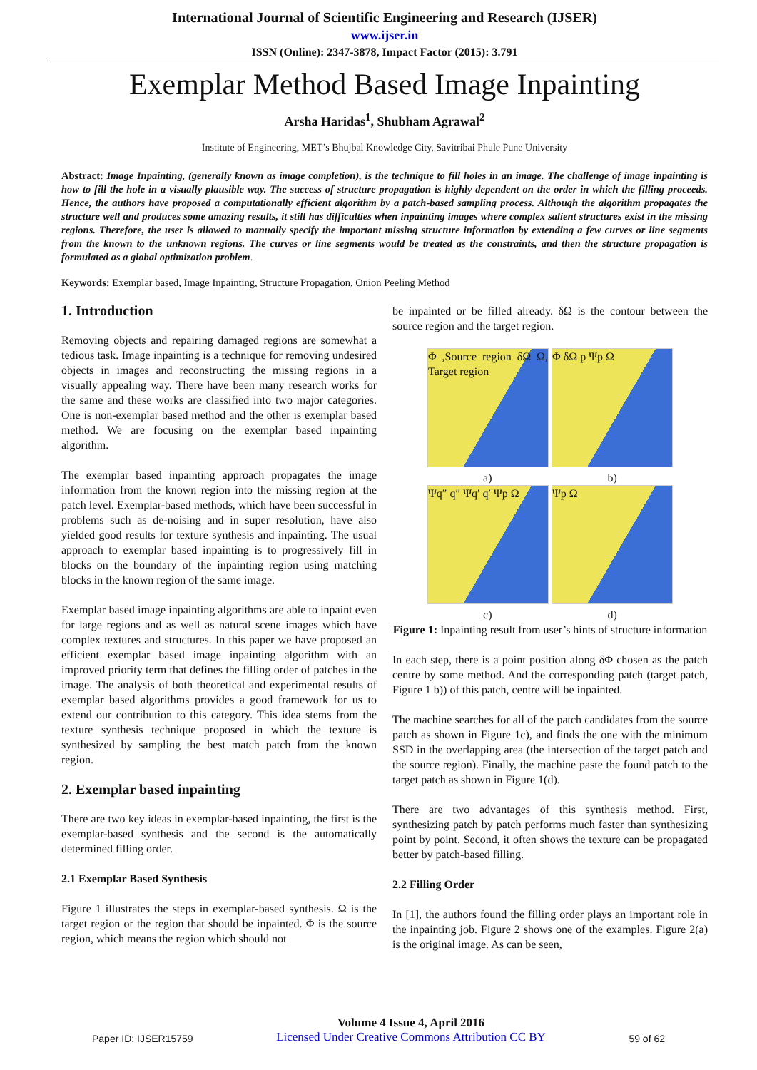International Journal of Scientific Engineering and Research (IJSER)
www.ijser.in
ISSN (Online): 2347-3878, Impact Factor (2015): 3.791
Exemplar Method Based Image Inpainting
Arsha Haridas<sup>1</sup>, Shubham Agrawal<sup>2</sup>
Institute of Engineering, MET’s Bhujbal Knowledge City, Savitribai Phule Pune University
Abstract: Image Inpainting, (generally known as image completion), is the technique to fill holes in an image. The challenge of image inpainting is how to fill the hole in a visually plausible way. The success of structure propagation is highly dependent on the order in which the filling proceeds. Hence, the authors have proposed a computationally efficient algorithm by a patch-based sampling process. Although the algorithm propagates the structure well and produces some amazing results, it still has difficulties when inpainting images where complex salient structures exist in the missing regions. Therefore, the user is allowed to manually specify the important missing structure information by extending a few curves or line segments from the known to the unknown regions. The curves or line segments would be treated as the constraints, and then the structure propagation is formulated as a global optimization problem.
Keywords: Exemplar based, Image Inpainting, Structure Propagation, Onion Peeling Method
1. Introduction
Removing objects and repairing damaged regions are somewhat a tedious task. Image inpainting is a technique for removing undesired objects in images and reconstructing the missing regions in a visually appealing way. There have been many research works for the same and these works are classified into two major categories. One is non-exemplar based method and the other is exemplar based method. We are focusing on the exemplar based inpainting algorithm.
The exemplar based inpainting approach propagates the image information from the known region into the missing region at the patch level. Exemplar-based methods, which have been successful in problems such as de-noising and in super resolution, have also yielded good results for texture synthesis and inpainting. The usual approach to exemplar based inpainting is to progressively fill in blocks on the boundary of the inpainting region using matching blocks in the known region of the same image.
Exemplar based image inpainting algorithms are able to inpaint even for large regions and as well as natural scene images which have complex textures and structures. In this paper we have proposed an efficient exemplar based image inpainting algorithm with an improved priority term that defines the filling order of patches in the image. The analysis of both theoretical and experimental results of exemplar based algorithms provides a good framework for us to extend our contribution to this category. This idea stems from the texture synthesis technique proposed in which the texture is synthesized by sampling the best match patch from the known region.
2. Exemplar based inpainting
There are two key ideas in exemplar-based inpainting, the first is the exemplar-based synthesis and the second is the automatically determined filling order.
2.1 Exemplar Based Synthesis
Figure 1 illustrates the steps in exemplar-based synthesis. Ω is the target region or the region that should be inpainted. Φ is the source region, which means the region which should not
be inpainted or be filled already. δΩ is the contour between the source region and the target region.
Φ ,Source region δΩ Ω, Target region
Φ δΩ p Ψp Ω
a) b)
Ψq″ q″ Ψq′ q′ Ψp Ω
Ψp Ω
c) d)
Figure 1: Inpainting result from user’s hints of structure information
In each step, there is a point position along δΦ chosen as the patch centre by some method. And the corresponding patch (target patch, Figure 1 b)) of this patch, centre will be inpainted.
The machine searches for all of the patch candidates from the source patch as shown in Figure 1c), and finds the one with the minimum SSD in the overlapping area (the intersection of the target patch and the source region). Finally, the machine paste the found patch to the target patch as shown in Figure 1(d).
There are two advantages of this synthesis method. First, synthesizing patch by patch performs much faster than synthesizing point by point. Second, it often shows the texture can be propagated better by patch-based filling.
2.2 Filling Order
In [1], the authors found the filling order plays an important role in the inpainting job. Figure 2 shows one of the examples. Figure 2(a) is the original image. As can be seen,
Paper ID: IJSER15759
Volume 4 Issue 4, April 2016
Licensed Under Creative Commons Attribution CC BY
59 of 62